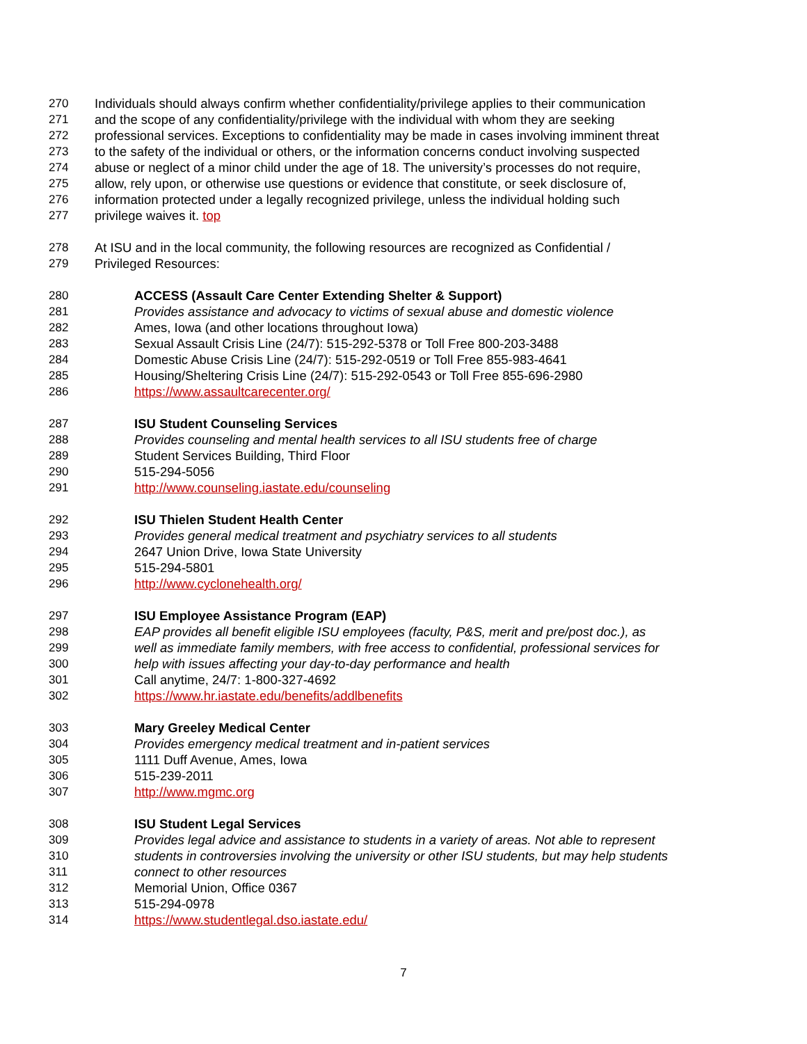270 Individuals should always confirm whether confidentiality/privilege applies to their communication
271 and the scope of any confidentiality/privilege with the individual with whom they are seeking
272 professional services. Exceptions to confidentiality may be made in cases involving imminent threat
273 to the safety of the individual or others, or the information concerns conduct involving suspected
274 abuse or neglect of a minor child under the age of 18. The university’s processes do not require,
275 allow, rely upon, or otherwise use questions or evidence that constitute, or seek disclosure of,
276 information protected under a legally recognized privilege, unless the individual holding such
277 privilege waives it. top
278 At ISU and in the local community, the following resources are recognized as Confidential /
279 Privileged Resources:
280 ACCESS (Assault Care Center Extending Shelter & Support)
281 Provides assistance and advocacy to victims of sexual abuse and domestic violence
282 Ames, Iowa (and other locations throughout Iowa)
283 Sexual Assault Crisis Line (24/7): 515-292-5378 or Toll Free 800-203-3488
284 Domestic Abuse Crisis Line (24/7): 515-292-0519 or Toll Free 855-983-4641
285 Housing/Sheltering Crisis Line (24/7): 515-292-0543 or Toll Free 855-696-2980
286 https://www.assaultcarecenter.org/
287 ISU Student Counseling Services
288 Provides counseling and mental health services to all ISU students free of charge
289 Student Services Building, Third Floor
290 515-294-5056
291 http://www.counseling.iastate.edu/counseling
292 ISU Thielen Student Health Center
293 Provides general medical treatment and psychiatry services to all students
294 2647 Union Drive, Iowa State University
295 515-294-5801
296 http://www.cyclonehealth.org/
297 ISU Employee Assistance Program (EAP)
298 EAP provides all benefit eligible ISU employees (faculty, P&S, merit and pre/post doc.), as
299 well as immediate family members, with free access to confidential, professional services for
300 help with issues affecting your day-to-day performance and health
301 Call anytime, 24/7: 1-800-327-4692
302 https://www.hr.iastate.edu/benefits/addlbenefits
303 Mary Greeley Medical Center
304 Provides emergency medical treatment and in-patient services
305 1111 Duff Avenue, Ames, Iowa
306 515-239-2011
307 http://www.mgmc.org
308 ISU Student Legal Services
309 Provides legal advice and assistance to students in a variety of areas. Not able to represent
310 students in controversies involving the university or other ISU students, but may help students
311 connect to other resources
312 Memorial Union, Office 0367
313 515-294-0978
314 https://www.studentlegal.dso.iastate.edu/
7